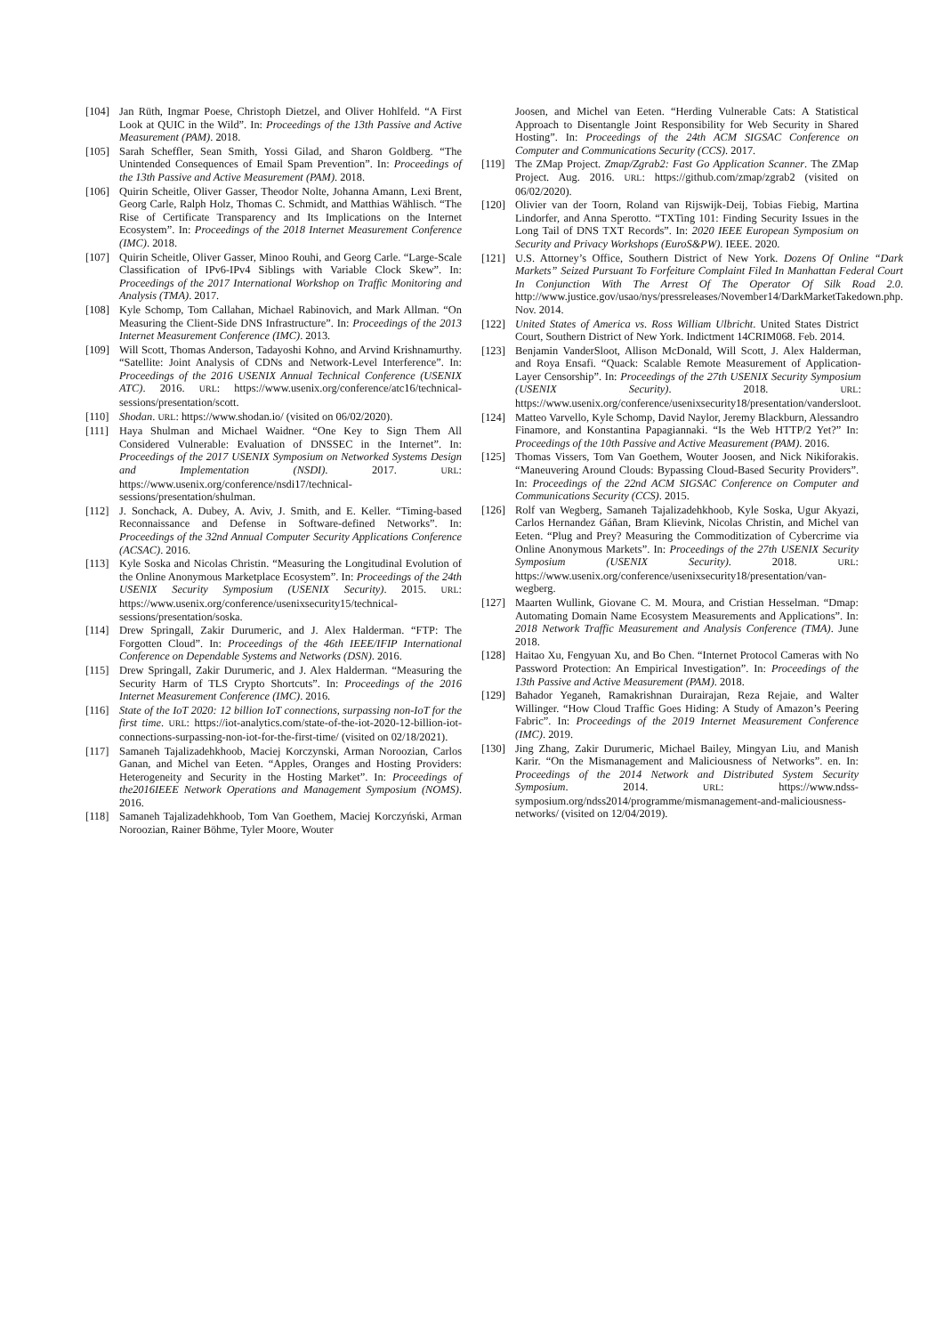[104] Jan Rüth, Ingmar Poese, Christoph Dietzel, and Oliver Hohlfeld. “A First Look at QUIC in the Wild”. In: Proceedings of the 13th Passive and Active Measurement (PAM). 2018.
[105] Sarah Scheffler, Sean Smith, Yossi Gilad, and Sharon Goldberg. “The Unintended Consequences of Email Spam Prevention”. In: Proceedings of the 13th Passive and Active Measurement (PAM). 2018.
[106] Quirin Scheitle, Oliver Gasser, Theodor Nolte, Johanna Amann, Lexi Brent, Georg Carle, Ralph Holz, Thomas C. Schmidt, and Matthias Wählisch. “The Rise of Certificate Transparency and Its Implications on the Internet Ecosystem”. In: Proceedings of the 2018 Internet Measurement Conference (IMC). 2018.
[107] Quirin Scheitle, Oliver Gasser, Minoo Rouhi, and Georg Carle. “Large-Scale Classification of IPv6-IPv4 Siblings with Variable Clock Skew”. In: Proceedings of the 2017 International Workshop on Traffic Monitoring and Analysis (TMA). 2017.
[108] Kyle Schomp, Tom Callahan, Michael Rabinovich, and Mark Allman. “On Measuring the Client-Side DNS Infrastructure”. In: Proceedings of the 2013 Internet Measurement Conference (IMC). 2013.
[109] Will Scott, Thomas Anderson, Tadayoshi Kohno, and Arvind Krishnamurthy. “Satellite: Joint Analysis of CDNs and Network-Level Interference”. In: Proceedings of the 2016 USENIX Annual Technical Conference (USENIX ATC). 2016. URL: https://www.usenix.org/conference/atc16/technical-sessions/presentation/scott.
[110] Shodan. URL: https://www.shodan.io/ (visited on 06/02/2020).
[111] Haya Shulman and Michael Waidner. “One Key to Sign Them All Considered Vulnerable: Evaluation of DNSSEC in the Internet”. In: Proceedings of the 2017 USENIX Symposium on Networked Systems Design and Implementation (NSDI). 2017. URL: https://www.usenix.org/conference/nsdi17/technical-sessions/presentation/shulman.
[112] J. Sonchack, A. Dubey, A. Aviv, J. Smith, and E. Keller. “Timing-based Reconnaissance and Defense in Software-defined Networks”. In: Proceedings of the 32nd Annual Computer Security Applications Conference (ACSAC). 2016.
[113] Kyle Soska and Nicolas Christin. “Measuring the Longitudinal Evolution of the Online Anonymous Marketplace Ecosystem”. In: Proceedings of the 24th USENIX Security Symposium (USENIX Security). 2015. URL: https://www.usenix.org/conference/usenixsecurity15/technical-sessions/presentation/soska.
[114] Drew Springall, Zakir Durumeric, and J. Alex Halderman. “FTP: The Forgotten Cloud”. In: Proceedings of the 46th IEEE/IFIP International Conference on Dependable Systems and Networks (DSN). 2016.
[115] Drew Springall, Zakir Durumeric, and J. Alex Halderman. “Measuring the Security Harm of TLS Crypto Shortcuts”. In: Proceedings of the 2016 Internet Measurement Conference (IMC). 2016.
[116] State of the IoT 2020: 12 billion IoT connections, surpassing non-IoT for the first time. URL: https://iot-analytics.com/state-of-the-iot-2020-12-billion-iot-connections-surpassing-non-iot-for-the-first-time/ (visited on 02/18/2021).
[117] Samaneh Tajalizadehkhoob, Maciej Korczynski, Arman Noroozian, Carlos Ganan, and Michel van Eeten. “Apples, Oranges and Hosting Providers: Heterogeneity and Security in the Hosting Market”. In: Proceedings of the2016IEEE Network Operations and Management Symposium (NOMS). 2016.
[118] Samaneh Tajalizadehkhoob, Tom Van Goethem, Maciej Korczyński, Arman Noroozian, Rainer Böhme, Tyler Moore, Wouter
Joosen, and Michel van Eeten. “Herding Vulnerable Cats: A Statistical Approach to Disentangle Joint Responsibility for Web Security in Shared Hosting”. In: Proceedings of the 24th ACM SIGSAC Conference on Computer and Communications Security (CCS). 2017.
[119] The ZMap Project. Zmap/Zgrab2: Fast Go Application Scanner. The ZMap Project. Aug. 2016. URL: https://github.com/zmap/zgrab2 (visited on 06/02/2020).
[120] Olivier van der Toorn, Roland van Rijswijk-Deij, Tobias Fiebig, Martina Lindorfer, and Anna Sperotto. “TXTing 101: Finding Security Issues in the Long Tail of DNS TXT Records”. In: 2020 IEEE European Symposium on Security and Privacy Workshops (EuroS&PW). IEEE. 2020.
[121] U.S. Attorney’s Office, Southern District of New York. Dozens Of Online “Dark Markets” Seized Pursuant To Forfeiture Complaint Filed In Manhattan Federal Court In Conjunction With The Arrest Of The Operator Of Silk Road 2.0. http://www.justice.gov/usao/nys/pressreleases/November14/DarkMarketTakedown.php. Nov. 2014.
[122] United States of America vs. Ross William Ulbricht. United States District Court, Southern District of New York. Indictment 14CRIM068. Feb. 2014.
[123] Benjamin VanderSloot, Allison McDonald, Will Scott, J. Alex Halderman, and Roya Ensafi. “Quack: Scalable Remote Measurement of Application-Layer Censorship”. In: Proceedings of the 27th USENIX Security Symposium (USENIX Security). 2018. URL: https://www.usenix.org/conference/usenixsecurity18/presentation/vandersloot.
[124] Matteo Varvello, Kyle Schomp, David Naylor, Jeremy Blackburn, Alessandro Finamore, and Konstantina Papagiannaki. “Is the Web HTTP/2 Yet?” In: Proceedings of the 10th Passive and Active Measurement (PAM). 2016.
[125] Thomas Vissers, Tom Van Goethem, Wouter Joosen, and Nick Nikiforakis. “Maneuvering Around Clouds: Bypassing Cloud-Based Security Providers”. In: Proceedings of the 22nd ACM SIGSAC Conference on Computer and Communications Security (CCS). 2015.
[126] Rolf van Wegberg, Samaneh Tajalizadehkhoob, Kyle Soska, Ugur Akyazi, Carlos Hernandez Gáñan, Bram Klievink, Nicolas Christin, and Michel van Eeten. “Plug and Prey? Measuring the Commoditization of Cybercrime via Online Anonymous Markets”. In: Proceedings of the 27th USENIX Security Symposium (USENIX Security). 2018. URL: https://www.usenix.org/conference/usenixsecurity18/presentation/van-wegberg.
[127] Maarten Wullink, Giovane C. M. Moura, and Cristian Hesselman. “Dmap: Automating Domain Name Ecosystem Measurements and Applications”. In: 2018 Network Traffic Measurement and Analysis Conference (TMA). June 2018.
[128] Haitao Xu, Fengyuan Xu, and Bo Chen. “Internet Protocol Cameras with No Password Protection: An Empirical Investigation”. In: Proceedings of the 13th Passive and Active Measurement (PAM). 2018.
[129] Bahador Yeganeh, Ramakrishnan Durairajan, Reza Rejaie, and Walter Willinger. “How Cloud Traffic Goes Hiding: A Study of Amazon’s Peering Fabric”. In: Proceedings of the 2019 Internet Measurement Conference (IMC). 2019.
[130] Jing Zhang, Zakir Durumeric, Michael Bailey, Mingyan Liu, and Manish Karir. “On the Mismanagement and Maliciousness of Networks”. en. In: Proceedings of the 2014 Network and Distributed System Security Symposium. 2014. URL: https://www.ndss-symposium.org/ndss2014/programme/mismanagement-and-maliciousness-networks/ (visited on 12/04/2019).